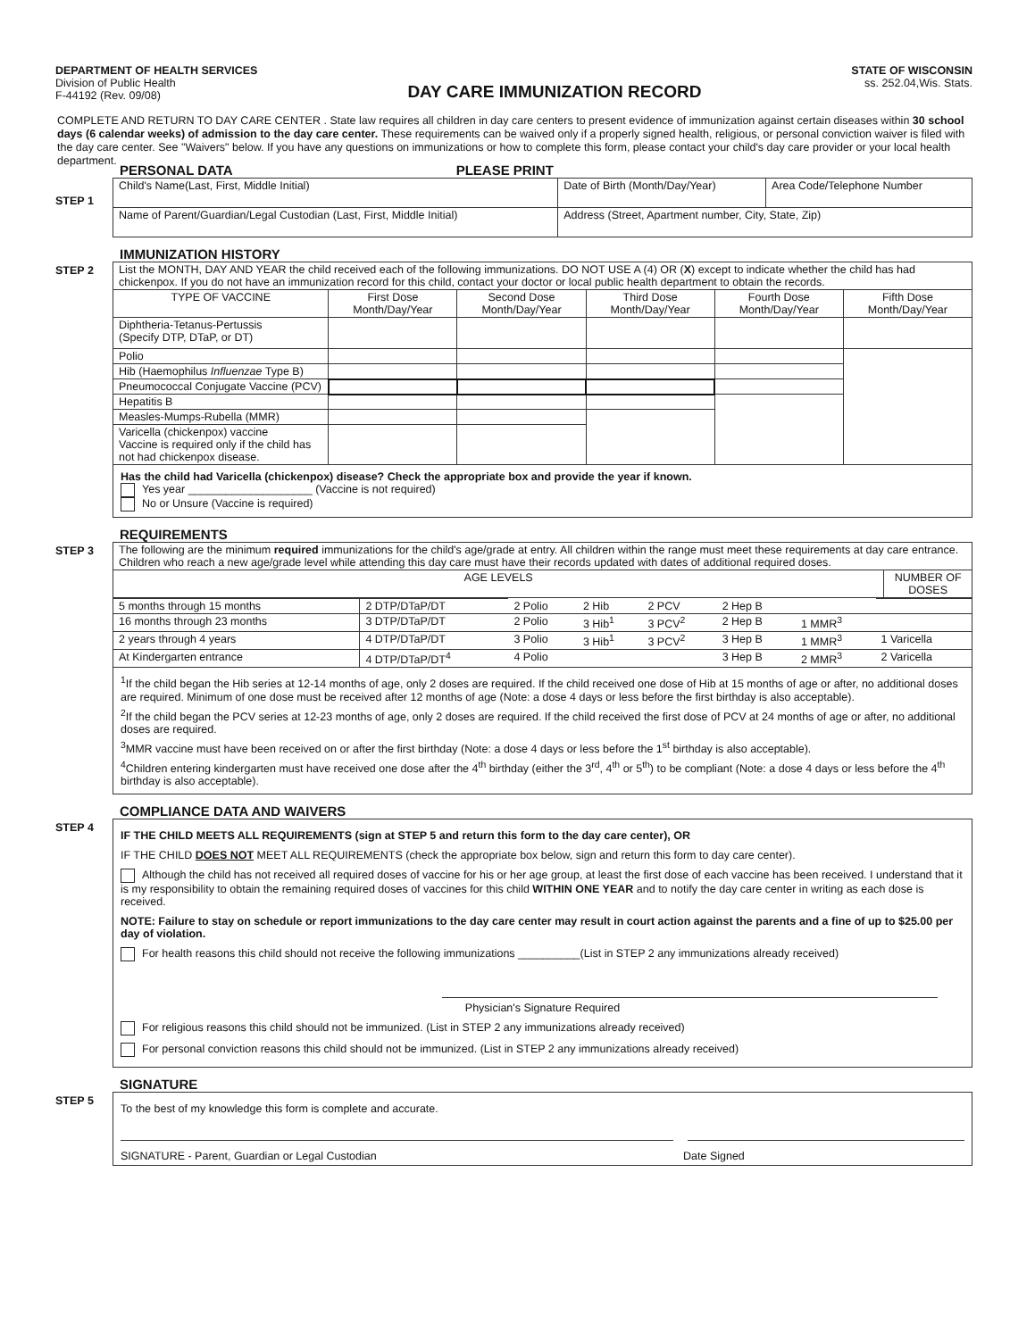DEPARTMENT OF HEALTH SERVICES
Division of Public Health
F-44192 (Rev. 09/08)
DAY CARE IMMUNIZATION RECORD
STATE OF WISCONSIN
ss. 252.04,Wis. Stats.
COMPLETE AND RETURN TO DAY CARE CENTER . State law requires all children in day care centers to present evidence of immunization against certain diseases within 30 school days (6 calendar weeks) of admission to the day care center. These requirements can be waived only if a properly signed health, religious, or personal conviction waiver is filed with the day care center. See "Waivers" below. If you have any questions on immunizations or how to complete this form, please contact your child's day care provider or your local health department.
STEP 1
PERSONAL DATA PLEASE PRINT
| Child's Name(Last, First, Middle Initial) | Date of Birth (Month/Day/Year) | Area Code/Telephone Number |
| Name of Parent/Guardian/Legal Custodian (Last, First, Middle Initial) | Address (Street, Apartment number, City, State, Zip) | |
STEP 2
IMMUNIZATION HISTORY
| List the MONTH, DAY AND YEAR the child received each of the following immunizations. DO NOT USE A (4) OR ( X ) except to indicate whether the child has had chickenpox. If you do not have an immunization record for this child, contact your doctor or local public health department to obtain the records. | | | | | |
| TYPE OF VACCINE | First Dose Month/Day/Year | Second Dose Month/Day/Year | Third Dose Month/Day/Year | Fourth Dose Month/Day/Year | Fifth Dose Month/Day/Year |
| Diphtheria-Tetanus-Pertussis (Specify DTP, DTaP, or DT) | | | | | |
| Polio | | | | | |
| Hib (Haemophilus Influenzae Type B) | | | | | |
| Pneumococcal Conjugate Vaccine (PCV) | | | | | |
| Hepatitis B | | | | | |
| Measles-Mumps-Rubella (MMR) | | | | | |
| Varicella (chickenpox) vaccine Vaccine is required only if the child has not had chickenpox disease. | | | | | |
| Has the child had Varicella (chickenpox) disease? Check the appropriate box and provide the year if known. Yes year ____________________ (Vaccine is not required) No or Unsure (Vaccine is required) | | | | | |
STEP 3
REQUIREMENTS
| The following are the minimum required immunizations for the child's age/grade at entry. All children within the range must meet these requirements at day care entrance. Children who reach a new age/grade level while attending this day care must have their records updated with dates of additional required doses. | |
| AGE LEVELS | NUMBER OF DOSES |
| 5 months through 15 months | 2 DTP/DTaP/DT | 2 Polio | 2 Hib | 2 PCV | 2 Hep B | | |
| 16 months through 23 months | 3 DTP/DTaP/DT | 2 Polio | 3 Hib<sup>1</sup> | 3 PCV<sup>2</sup> | 2 Hep B | 1 MMR<sup>3</sup> | |
| 2 years through 4 years | 4 DTP/DTaP/DT | 3 Polio | 3 Hib<sup>1</sup> | 3 PCV<sup>2</sup> | 3 Hep B | 1 MMR<sup>3</sup> | 1 Varicella |
| At Kindergarten entrance | 4 DTP/DTaP/DT<sup>4</sup> | 4 Polio | | | 3 Hep B | 2 MMR<sup>3</sup> | 2 Varicella |
<sup>1</sup> If the child began the Hib series at 12-14 months of age, only 2 doses are required. If the child received one dose of Hib at 15 months of age or after, no additional doses are required. Minimum of one dose must be received after 12 months of age (Note: a dose 4 days or less before the first birthday is also acceptable).
<sup>2</sup> If the child began the PCV series at 12-23 months of age, only 2 doses are required. If the child received the first dose of PCV at 24 months of age or after, no additional doses are required.
<sup>3</sup> MMR vaccine must have been received on or after the first birthday (Note: a dose 4 days or less before the 1<sup>st</sup> birthday is also acceptable).
<sup>4</sup> Children entering kindergarten must have received one dose after the 4<sup>th</sup> birthday (either the 3<sup>rd</sup>, 4<sup>th</sup> or 5<sup>th</sup>) to be compliant (Note: a dose 4 days or less before the 4<sup>th</sup> birthday is also acceptable).
STEP 4
COMPLIANCE DATA AND WAIVERS
IF THE CHILD MEETS ALL REQUIREMENTS (sign at STEP 5 and return this form to the day care center), OR
IF THE CHILD DOES NOT MEET ALL REQUIREMENTS (check the appropriate box below, sign and return this form to day care center).
Although the child has not received all required doses of vaccine for his or her age group, at least the first dose of each vaccine has been received. I understand that it is my responsibility to obtain the remaining required doses of vaccines for this child WITHIN ONE YEAR and to notify the day care center in writing as each dose is received.
NOTE: Failure to stay on schedule or report immunizations to the day care center may result in court action against the parents and a fine of up to $25.00 per day of violation.
For health reasons this child should not receive the following immunizations __________(List in STEP 2 any immunizations already received)
Physician's Signature Required
For religious reasons this child should not be immunized. (List in STEP 2 any immunizations already received)
For personal conviction reasons this child should not be immunized. (List in STEP 2 any immunizations already received)
STEP 5
SIGNATURE
To the best of my knowledge this form is complete and accurate.
SIGNATURE - Parent, Guardian or Legal Custodian Date Signed